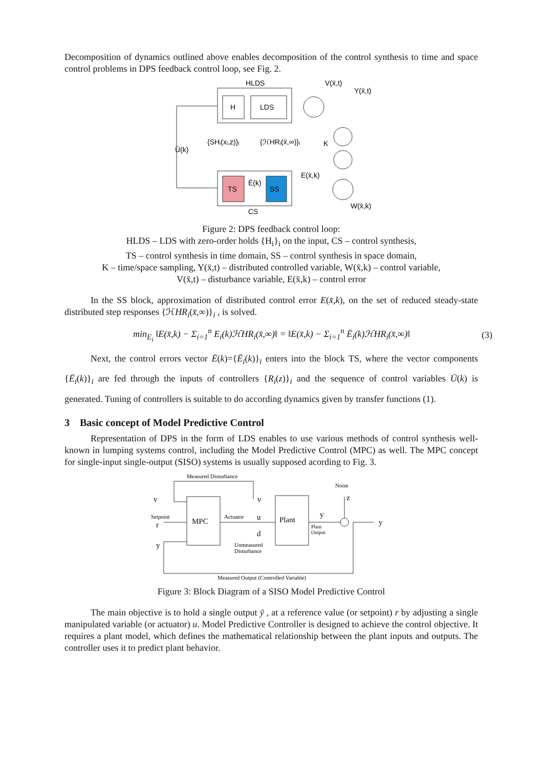Decomposition of dynamics outlined above enables decomposition of the control synthesis to time and space control problems in DPS feedback control loop, see Fig. 2.
HLDS
H
LDS
V(x̄,t)
Y(x̄,t)
K
Ū(k)
{SHᵢ(xᵢ,z)}ᵢ
{ℋHRᵢ(x̄,∞)}ᵢ
TS
SS
Ē(k)
E(x̄,k)
W(x̄,k)
CS
Figure 2: DPS feedback control loop:
HLDS – LDS with zero-order holds {H<sub>i</sub>}<sub>i</sub> on the input, CS – control synthesis,
TS – control synthesis in time domain, SS – control synthesis in space domain,
K – time/space sampling, Y(x̄,t) – distributed controlled variable, W(x̄,k) – control variable,
V(x̄,t) – disturbance variable, E(x̄,k) – control error
In the SS block, approximation of distributed control error E(x̄,k), on the set of reduced steady-state distributed step responses {ℋHR<sub>i</sub>(x̄,∞)}<sub>i</sub> , is solved.
min<sub>E<sub>i</sub></sub> ‖E(x̄,k) − Σ<sub>i=1</sub><sup>n</sup> E<sub>i</sub>(k)ℋHR<sub>i</sub>(x̄,∞)‖ = ‖E(x̄,k) − Σ<sub>i=1</sub><sup>n</sup> Ē<sub>i</sub>(k)ℋHR<sub>i</sub>(x̄,∞)‖ (3)
Next, the control errors vector Ē(k)={Ē<sub>i</sub>(k)}<sub>i</sub> enters into the block TS, where the vector components {Ē<sub>i</sub>(k)}<sub>i</sub> are fed through the inputs of controllers {R<sub>i</sub>(z)}<sub>i</sub> and the sequence of control variables Ū(k) is generated. Tuning of controllers is suitable to do according dynamics given by transfer functions (1).
3 Basic concept of Model Predictive Control
Representation of DPS in the form of LDS enables to use various methods of control synthesis well-known in lumping systems control, including the Model Predictive Control (MPC) as well. The MPC concept for single-input single-output (SISO) systems is usually supposed acording to Fig. 3.
Measured Disturbance
v
v
MPC
Plant
Setpoint
r
Actuator
u
d
Unmeasured
Disturbance
y
Plant
Output
Noise
z
y
y
Measured Output (Controlled Variable)
Figure 3: Block Diagram of a SISO Model Predictive Control
The main objective is to hold a single output ȳ , at a reference value (or setpoint) r by adjusting a single manipulated variable (or actuator) u. Model Predictive Controller is designed to achieve the control objective. It requires a plant model, which defines the mathematical relationship between the plant inputs and outputs. The controller uses it to predict plant behavior.